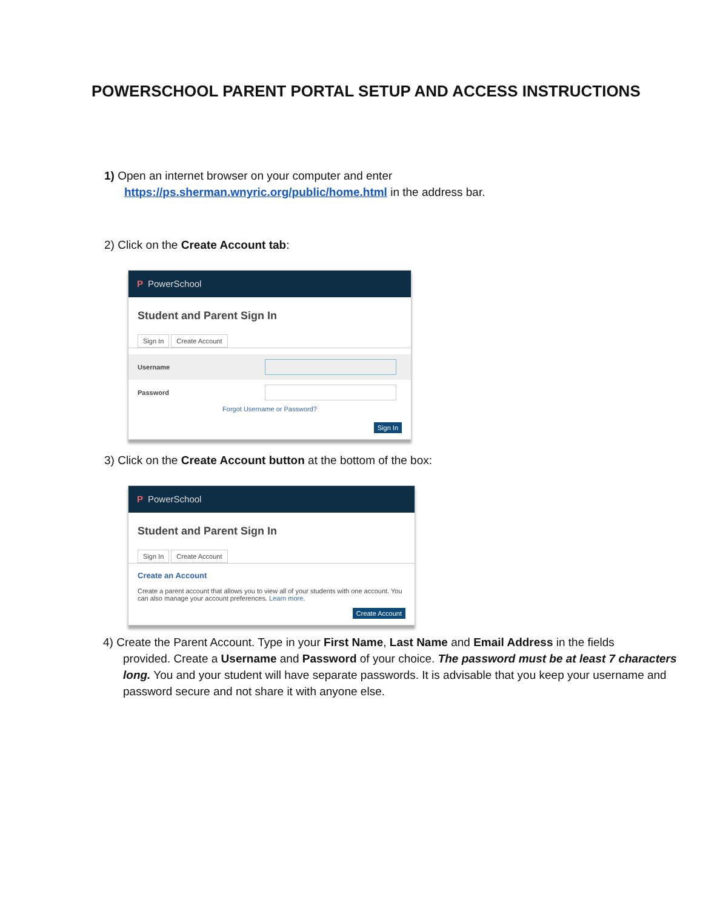POWERSCHOOL PARENT PORTAL SETUP AND ACCESS INSTRUCTIONS
1) Open an internet browser on your computer and enter
https://ps.sherman.wnyric.org/public/home.html in the address bar.
2) Click on the Create Account tab:
P PowerSchool
Student and Parent Sign In
Sign In Create Account
Username
Password
Forgot Username or Password?
Sign In
3) Click on the Create Account button at the bottom of the box:
P PowerSchool
Student and Parent Sign In
Sign In Create Account
Create an Account
Create a parent account that allows you to view all of your students with one account. You can also manage your account preferences. Learn more.
Create Account
4) Create the Parent Account. Type in your First Name, Last Name and Email Address in the fields
provided. Create a Username and Password of your choice. The password must be at least 7 characters long. You and your student will have separate passwords. It is advisable that you keep your username and password secure and not share it with anyone else.